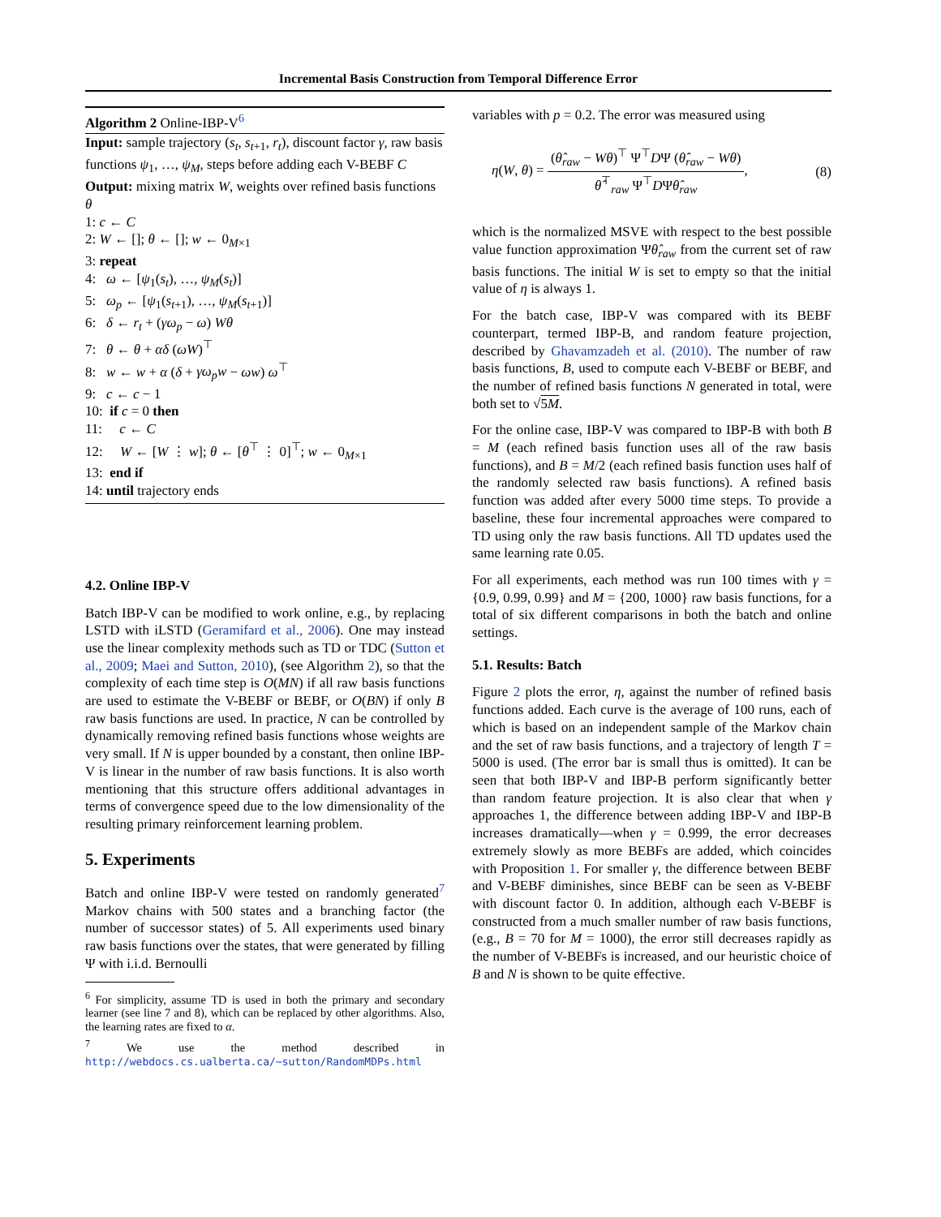Incremental Basis Construction from Temporal Difference Error
Algorithm 2 Online-IBP-V<sup>6</sup>
Input: sample trajectory (s<sub>t</sub>, s<sub>t+1</sub>, r<sub>t</sub>), discount factor γ, raw basis functions ψ<sub>1</sub>, …, ψ<sub>M</sub>, steps before adding each V-BEBF C
Output: mixing matrix W, weights over refined basis functions θ
1: c ← C
2: W ← []; θ ← []; w ← 0<sub>M×1</sub>
3: repeat
4: ω ← [ψ<sub>1</sub>(s<sub>t</sub>), …, ψ<sub>M</sub>(s<sub>t</sub>)]
5: ω<sub>p</sub> ← [ψ<sub>1</sub>(s<sub>t+1</sub>), …, ψ<sub>M</sub>(s<sub>t+1</sub>)]
6: δ ← r<sub>t</sub> + (γω<sub>p</sub> − ω) Wθ
7: θ ← θ + αδ (ωW)<sup>⊤</sup>
8: w ← w + α (δ + γω<sub>p</sub>w − ωw) ω<sup>⊤</sup>
9: c ← c − 1
10: if c = 0 then
11: c ← C
12: W ← [W ⋮ w]; θ ← [θ<sup>⊤</sup> ⋮ 0]<sup>⊤</sup>; w ← 0<sub>M×1</sub>
13: end if
14: until trajectory ends
4.2. Online IBP-V
Batch IBP-V can be modified to work online, e.g., by replacing LSTD with iLSTD (Geramifard et al., 2006). One may instead use the linear complexity methods such as TD or TDC (Sutton et al., 2009; Maei and Sutton, 2010), (see Algorithm 2), so that the complexity of each time step is O(MN) if all raw basis functions are used to estimate the V-BEBF or BEBF, or O(BN) if only B raw basis functions are used. In practice, N can be controlled by dynamically removing refined basis functions whose weights are very small. If N is upper bounded by a constant, then online IBP-V is linear in the number of raw basis functions. It is also worth mentioning that this structure offers additional advantages in terms of convergence speed due to the low dimensionality of the resulting primary reinforcement learning problem.
5. Experiments
Batch and online IBP-V were tested on randomly generated<sup>7</sup> Markov chains with 500 states and a branching factor (the number of successor states) of 5. All experiments used binary raw basis functions over the states, that were generated by filling Ψ with i.i.d. Bernoulli
<sup>6</sup> For simplicity, assume TD is used in both the primary and secondary learner (see line 7 and 8), which can be replaced by other algorithms. Also, the learning rates are fixed to α.
<sup>7</sup> We use the method described in http://webdocs.cs.ualberta.ca/~sutton/RandomMDPs.html
variables with p = 0.2. The error was measured using
η(W, θ) = (θ̂<sub>raw</sub> − Wθ)<sup>⊤</sup> Ψ<sup>⊤</sup>DΨ (θ̂<sub>raw</sub> − Wθ) θ̂<sup>⊤</sup><sub>raw</sub> Ψ<sup>⊤</sup>DΨθ̂<sub>raw</sub>,
(8)
which is the normalized MSVE with respect to the best possible value function approximation Ψθ̂<sub>raw</sub> from the current set of raw basis functions. The initial W is set to empty so that the initial value of η is always 1.
For the batch case, IBP-V was compared with its BEBF counterpart, termed IBP-B, and random feature projection, described by Ghavamzadeh et al. (2010). The number of raw basis functions, B, used to compute each V-BEBF or BEBF, and the number of refined basis functions N generated in total, were both set to √5M.
For the online case, IBP-V was compared to IBP-B with both B = M (each refined basis function uses all of the raw basis functions), and B = M/2 (each refined basis function uses half of the randomly selected raw basis functions). A refined basis function was added after every 5000 time steps. To provide a baseline, these four incremental approaches were compared to TD using only the raw basis functions. All TD updates used the same learning rate 0.05.
For all experiments, each method was run 100 times with γ = {0.9, 0.99, 0.99} and M = {200, 1000} raw basis functions, for a total of six different comparisons in both the batch and online settings.
5.1. Results: Batch
Figure 2 plots the error, η, against the number of refined basis functions added. Each curve is the average of 100 runs, each of which is based on an independent sample of the Markov chain and the set of raw basis functions, and a trajectory of length T = 5000 is used. (The error bar is small thus is omitted). It can be seen that both IBP-V and IBP-B perform significantly better than random feature projection. It is also clear that when γ approaches 1, the difference between adding IBP-V and IBP-B increases dramatically—when γ = 0.999, the error decreases extremely slowly as more BEBFs are added, which coincides with Proposition 1. For smaller γ, the difference between BEBF and V-BEBF diminishes, since BEBF can be seen as V-BEBF with discount factor 0. In addition, although each V-BEBF is constructed from a much smaller number of raw basis functions, (e.g., B = 70 for M = 1000), the error still decreases rapidly as the number of V-BEBFs is increased, and our heuristic choice of B and N is shown to be quite effective.